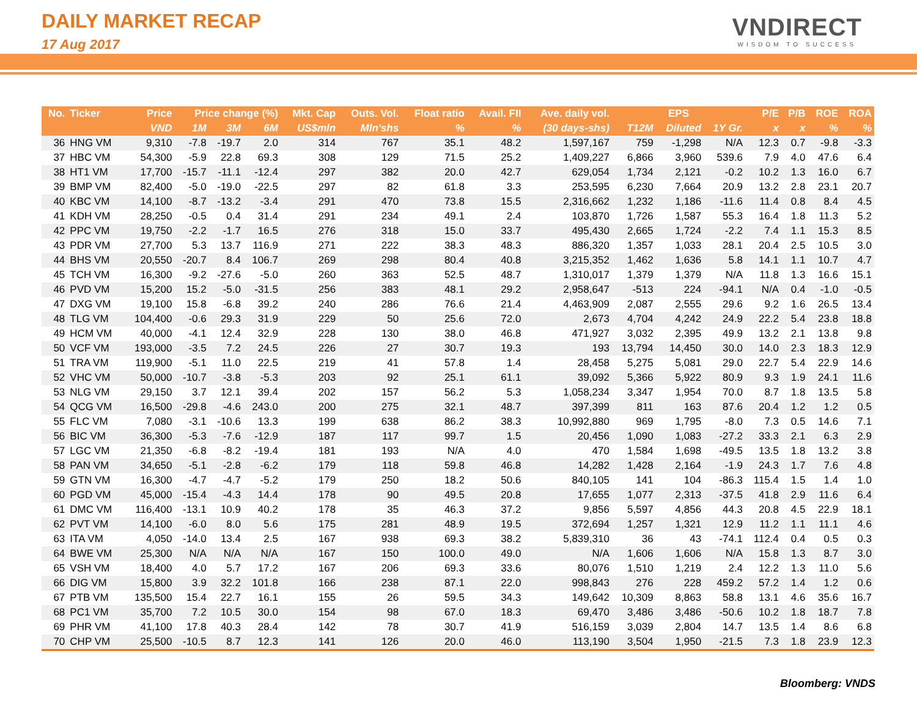DAILY MARKET RECAP
17 Aug 2017
VNDIRECT
WISDOM TO SUCCESS
| No. | Ticker | Price | Price change (%) | | | Mkt. Cap | Outs. Vol. | Float ratio | Avail. FII | Ave. daily vol. | EPS | | | P/E | P/B | ROE | ROA |
| --- | --- | --- | --- | --- | --- | --- | --- | --- | --- | --- | --- | --- | --- | --- | --- | --- | --- |
| | | VND | 1M | 3M | 6M | US$mln | Mln'shs | % | % | (30 days-shs) | T12M | Diluted | 1Y Gr. | x | x | % | % |
| 36 | HNG VM | 9,310 | -7.8 | -19.7 | 2.0 | 314 | 767 | 35.1 | 48.2 | 1,597,167 | 759 | -1,298 | N/A | 12.3 | 0.7 | -9.8 | -3.3 |
| 37 | HBC VM | 54,300 | -5.9 | 22.8 | 69.3 | 308 | 129 | 71.5 | 25.2 | 1,409,227 | 6,866 | 3,960 | 539.6 | 7.9 | 4.0 | 47.6 | 6.4 |
| 38 | HT1 VM | 17,700 | -15.7 | -11.1 | -12.4 | 297 | 382 | 20.0 | 42.7 | 629,054 | 1,734 | 2,121 | -0.2 | 10.2 | 1.3 | 16.0 | 6.7 |
| 39 | BMP VM | 82,400 | -5.0 | -19.0 | -22.5 | 297 | 82 | 61.8 | 3.3 | 253,595 | 6,230 | 7,664 | 20.9 | 13.2 | 2.8 | 23.1 | 20.7 |
| 40 | KBC VM | 14,100 | -8.7 | -13.2 | -3.4 | 291 | 470 | 73.8 | 15.5 | 2,316,662 | 1,232 | 1,186 | -11.6 | 11.4 | 0.8 | 8.4 | 4.5 |
| 41 | KDH VM | 28,250 | -0.5 | 0.4 | 31.4 | 291 | 234 | 49.1 | 2.4 | 103,870 | 1,726 | 1,587 | 55.3 | 16.4 | 1.8 | 11.3 | 5.2 |
| 42 | PPC VM | 19,750 | -2.2 | -1.7 | 16.5 | 276 | 318 | 15.0 | 33.7 | 495,430 | 2,665 | 1,724 | -2.2 | 7.4 | 1.1 | 15.3 | 8.5 |
| 43 | PDR VM | 27,700 | 5.3 | 13.7 | 116.9 | 271 | 222 | 38.3 | 48.3 | 886,320 | 1,357 | 1,033 | 28.1 | 20.4 | 2.5 | 10.5 | 3.0 |
| 44 | BHS VM | 20,550 | -20.7 | 8.4 | 106.7 | 269 | 298 | 80.4 | 40.8 | 3,215,352 | 1,462 | 1,636 | 5.8 | 14.1 | 1.1 | 10.7 | 4.7 |
| 45 | TCH VM | 16,300 | -9.2 | -27.6 | -5.0 | 260 | 363 | 52.5 | 48.7 | 1,310,017 | 1,379 | 1,379 | N/A | 11.8 | 1.3 | 16.6 | 15.1 |
| 46 | PVD VM | 15,200 | 15.2 | -5.0 | -31.5 | 256 | 383 | 48.1 | 29.2 | 2,958,647 | -513 | 224 | -94.1 | N/A | 0.4 | -1.0 | -0.5 |
| 47 | DXG VM | 19,100 | 15.8 | -6.8 | 39.2 | 240 | 286 | 76.6 | 21.4 | 4,463,909 | 2,087 | 2,555 | 29.6 | 9.2 | 1.6 | 26.5 | 13.4 |
| 48 | TLG VM | 104,400 | -0.6 | 29.3 | 31.9 | 229 | 50 | 25.6 | 72.0 | 2,673 | 4,704 | 4,242 | 24.9 | 22.2 | 5.4 | 23.8 | 18.8 |
| 49 | HCM VM | 40,000 | -4.1 | 12.4 | 32.9 | 228 | 130 | 38.0 | 46.8 | 471,927 | 3,032 | 2,395 | 49.9 | 13.2 | 2.1 | 13.8 | 9.8 |
| 50 | VCF VM | 193,000 | -3.5 | 7.2 | 24.5 | 226 | 27 | 30.7 | 19.3 | 193 | 13,794 | 14,450 | 30.0 | 14.0 | 2.3 | 18.3 | 12.9 |
| 51 | TRA VM | 119,900 | -5.1 | 11.0 | 22.5 | 219 | 41 | 57.8 | 1.4 | 28,458 | 5,275 | 5,081 | 29.0 | 22.7 | 5.4 | 22.9 | 14.6 |
| 52 | VHC VM | 50,000 | -10.7 | -3.8 | -5.3 | 203 | 92 | 25.1 | 61.1 | 39,092 | 5,366 | 5,922 | 80.9 | 9.3 | 1.9 | 24.1 | 11.6 |
| 53 | NLG VM | 29,150 | 3.7 | 12.1 | 39.4 | 202 | 157 | 56.2 | 5.3 | 1,058,234 | 3,347 | 1,954 | 70.0 | 8.7 | 1.8 | 13.5 | 5.8 |
| 54 | QCG VM | 16,500 | -29.8 | -4.6 | 243.0 | 200 | 275 | 32.1 | 48.7 | 397,399 | 811 | 163 | 87.6 | 20.4 | 1.2 | 1.2 | 0.5 |
| 55 | FLC VM | 7,080 | -3.1 | -10.6 | 13.3 | 199 | 638 | 86.2 | 38.3 | 10,992,880 | 969 | 1,795 | -8.0 | 7.3 | 0.5 | 14.6 | 7.1 |
| 56 | BIC VM | 36,300 | -5.3 | -7.6 | -12.9 | 187 | 117 | 99.7 | 1.5 | 20,456 | 1,090 | 1,083 | -27.2 | 33.3 | 2.1 | 6.3 | 2.9 |
| 57 | LGC VM | 21,350 | -6.8 | -8.2 | -19.4 | 181 | 193 | N/A | 4.0 | 470 | 1,584 | 1,698 | -49.5 | 13.5 | 1.8 | 13.2 | 3.8 |
| 58 | PAN VM | 34,650 | -5.1 | -2.8 | -6.2 | 179 | 118 | 59.8 | 46.8 | 14,282 | 1,428 | 2,164 | -1.9 | 24.3 | 1.7 | 7.6 | 4.8 |
| 59 | GTN VM | 16,300 | -4.7 | -4.7 | -5.2 | 179 | 250 | 18.2 | 50.6 | 840,105 | 141 | 104 | -86.3 | 115.4 | 1.5 | 1.4 | 1.0 |
| 60 | PGD VM | 45,000 | -15.4 | -4.3 | 14.4 | 178 | 90 | 49.5 | 20.8 | 17,655 | 1,077 | 2,313 | -37.5 | 41.8 | 2.9 | 11.6 | 6.4 |
| 61 | DMC VM | 116,400 | -13.1 | 10.9 | 40.2 | 178 | 35 | 46.3 | 37.2 | 9,856 | 5,597 | 4,856 | 44.3 | 20.8 | 4.5 | 22.9 | 18.1 |
| 62 | PVT VM | 14,100 | -6.0 | 8.0 | 5.6 | 175 | 281 | 48.9 | 19.5 | 372,694 | 1,257 | 1,321 | 12.9 | 11.2 | 1.1 | 11.1 | 4.6 |
| 63 | ITA VM | 4,050 | -14.0 | 13.4 | 2.5 | 167 | 938 | 69.3 | 38.2 | 5,839,310 | 36 | 43 | -74.1 | 112.4 | 0.4 | 0.5 | 0.3 |
| 64 | BWE VM | 25,300 | N/A | N/A | N/A | 167 | 150 | 100.0 | 49.0 | N/A | 1,606 | 1,606 | N/A | 15.8 | 1.3 | 8.7 | 3.0 |
| 65 | VSH VM | 18,400 | 4.0 | 5.7 | 17.2 | 167 | 206 | 69.3 | 33.6 | 80,076 | 1,510 | 1,219 | 2.4 | 12.2 | 1.3 | 11.0 | 5.6 |
| 66 | DIG VM | 15,800 | 3.9 | 32.2 | 101.8 | 166 | 238 | 87.1 | 22.0 | 998,843 | 276 | 228 | 459.2 | 57.2 | 1.4 | 1.2 | 0.6 |
| 67 | PTB VM | 135,500 | 15.4 | 22.7 | 16.1 | 155 | 26 | 59.5 | 34.3 | 149,642 | 10,309 | 8,863 | 58.8 | 13.1 | 4.6 | 35.6 | 16.7 |
| 68 | PC1 VM | 35,700 | 7.2 | 10.5 | 30.0 | 154 | 98 | 67.0 | 18.3 | 69,470 | 3,486 | 3,486 | -50.6 | 10.2 | 1.8 | 18.7 | 7.8 |
| 69 | PHR VM | 41,100 | 17.8 | 40.3 | 28.4 | 142 | 78 | 30.7 | 41.9 | 516,159 | 3,039 | 2,804 | 14.7 | 13.5 | 1.4 | 8.6 | 6.8 |
| 70 | CHP VM | 25,500 | -10.5 | 8.7 | 12.3 | 141 | 126 | 20.0 | 46.0 | 113,190 | 3,504 | 1,950 | -21.5 | 7.3 | 1.8 | 23.9 | 12.3 |
Bloomberg: VNDS